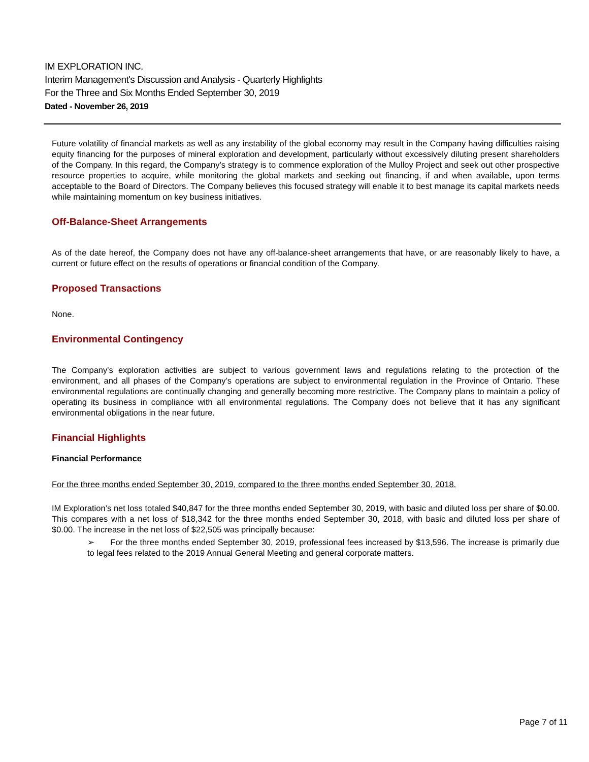IM EXPLORATION INC.
Interim Management's Discussion and Analysis - Quarterly Highlights
For the Three and Six Months Ended September 30, 2019
Dated - November 26, 2019
Future volatility of financial markets as well as any instability of the global economy may result in the Company having difficulties raising equity financing for the purposes of mineral exploration and development, particularly without excessively diluting present shareholders of the Company. In this regard, the Company’s strategy is to commence exploration of the Mulloy Project and seek out other prospective resource properties to acquire, while monitoring the global markets and seeking out financing, if and when available, upon terms acceptable to the Board of Directors. The Company believes this focused strategy will enable it to best manage its capital markets needs while maintaining momentum on key business initiatives.
Off-Balance-Sheet Arrangements
As of the date hereof, the Company does not have any off-balance-sheet arrangements that have, or are reasonably likely to have, a current or future effect on the results of operations or financial condition of the Company.
Proposed Transactions
None.
Environmental Contingency
The Company's exploration activities are subject to various government laws and regulations relating to the protection of the environment, and all phases of the Company’s operations are subject to environmental regulation in the Province of Ontario. These environmental regulations are continually changing and generally becoming more restrictive. The Company plans to maintain a policy of operating its business in compliance with all environmental regulations. The Company does not believe that it has any significant environmental obligations in the near future.
Financial Highlights
Financial Performance
For the three months ended September 30, 2019, compared to the three months ended September 30, 2018.
IM Exploration’s net loss totaled $40,847 for the three months ended September 30, 2019, with basic and diluted loss per share of $0.00. This compares with a net loss of $18,342 for the three months ended September 30, 2018, with basic and diluted loss per share of $0.00. The increase in the net loss of $22,505 was principally because:
➢ For the three months ended September 30, 2019, professional fees increased by $13,596. The increase is primarily due to legal fees related to the 2019 Annual General Meeting and general corporate matters.
Page 7 of 11